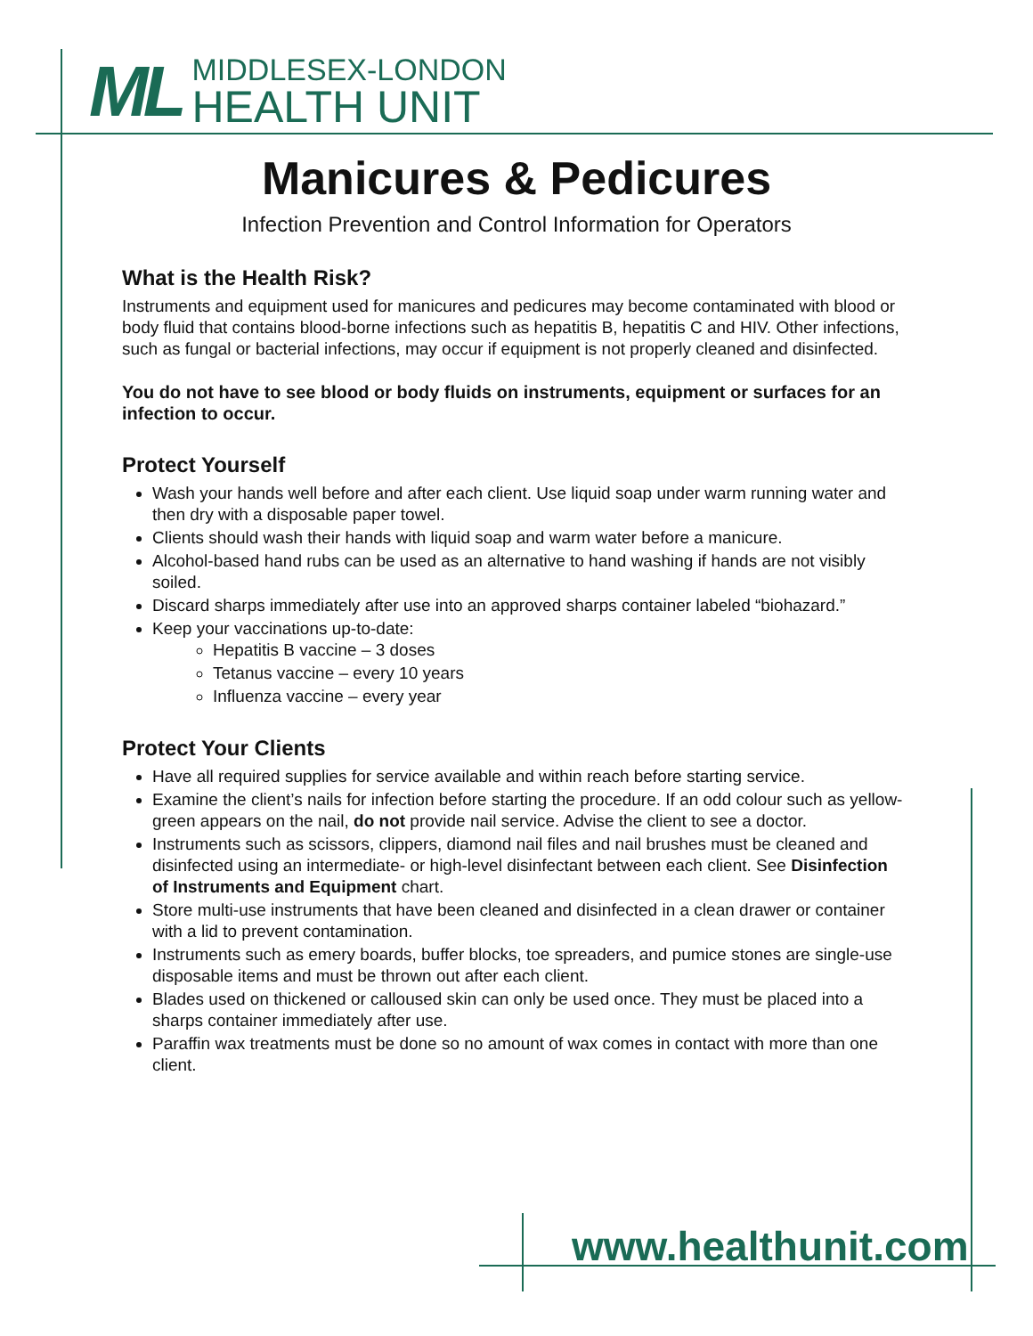ML
MIDDLESEX-LONDON
HEALTH UNIT
Manicures & Pedicures
Infection Prevention and Control Information for Operators
What is the Health Risk?
Instruments and equipment used for manicures and pedicures may become contaminated with blood or body fluid that contains blood-borne infections such as hepatitis B, hepatitis C and HIV. Other infections, such as fungal or bacterial infections, may occur if equipment is not properly cleaned and disinfected.
You do not have to see blood or body fluids on instruments, equipment or surfaces for an infection to occur.
Protect Yourself
Wash your hands well before and after each client. Use liquid soap under warm running water and then dry with a disposable paper towel.
Clients should wash their hands with liquid soap and warm water before a manicure.
Alcohol-based hand rubs can be used as an alternative to hand washing if hands are not visibly soiled.
Discard sharps immediately after use into an approved sharps container labeled “biohazard.”
Keep your vaccinations up-to-date:
Hepatitis B vaccine – 3 doses
Tetanus vaccine – every 10 years
Influenza vaccine – every year
Protect Your Clients
Have all required supplies for service available and within reach before starting service.
Examine the client’s nails for infection before starting the procedure. If an odd colour such as yellow-green appears on the nail, do not provide nail service. Advise the client to see a doctor.
Instruments such as scissors, clippers, diamond nail files and nail brushes must be cleaned and disinfected using an intermediate- or high-level disinfectant between each client. See Disinfection of Instruments and Equipment chart.
Store multi-use instruments that have been cleaned and disinfected in a clean drawer or container with a lid to prevent contamination.
Instruments such as emery boards, buffer blocks, toe spreaders, and pumice stones are single-use disposable items and must be thrown out after each client.
Blades used on thickened or calloused skin can only be used once. They must be placed into a sharps container immediately after use.
Paraffin wax treatments must be done so no amount of wax comes in contact with more than one client.
www.healthunit.com